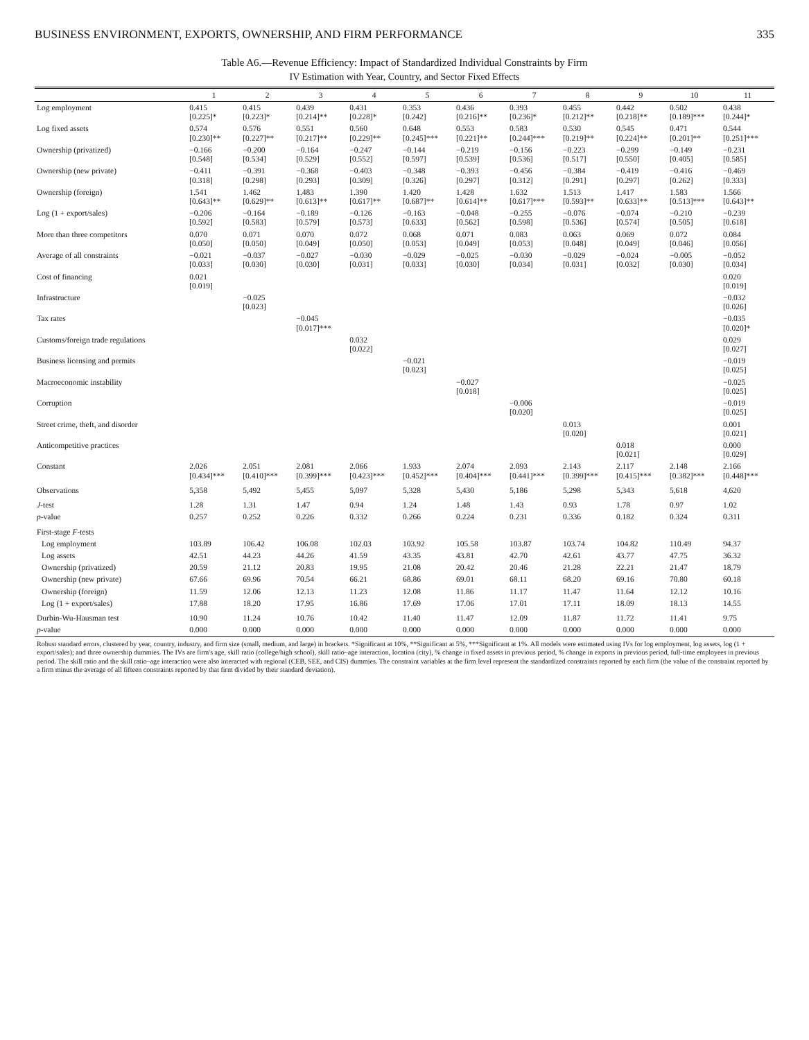BUSINESS ENVIRONMENT, EXPORTS, OWNERSHIP, AND FIRM PERFORMANCE 335
Table A6.—Revenue Efficiency: Impact of Standardized Individual Constraints by Firm
IV Estimation with Year, Country, and Sector Fixed Effects
| | 1 | 2 | 3 | 4 | 5 | 6 | 7 | 8 | 9 | 10 | 11 |
| --- | --- | --- | --- | --- | --- | --- | --- | --- | --- | --- | --- |
| Log employment | 0.415 [0.225]* | 0.415 [0.223]* | 0.439 [0.214]** | 0.431 [0.228]* | 0.353 [0.242] | 0.436 [0.216]** | 0.393 [0.236]* | 0.455 [0.212]** | 0.442 [0.218]** | 0.502 [0.189]*** | 0.438 [0.244]* |
| Log fixed assets | 0.574 [0.230]** | 0.576 [0.227]** | 0.551 [0.217]** | 0.560 [0.229]** | 0.648 [0.245]*** | 0.553 [0.221]** | 0.583 [0.244]*** | 0.530 [0.219]** | 0.545 [0.224]** | 0.471 [0.201]** | 0.544 [0.251]*** |
| Ownership (privatized) | −0.166 [0.548] | −0.200 [0.534] | −0.164 [0.529] | −0.247 [0.552] | −0.144 [0.597] | −0.219 [0.539] | −0.156 [0.536] | −0.223 [0.517] | −0.299 [0.550] | −0.149 [0.405] | −0.231 [0.585] |
| Ownership (new private) | −0.411 [0.318] | −0.391 [0.298] | −0.368 [0.293] | −0.403 [0.309] | −0.348 [0.326] | −0.393 [0.297] | −0.456 [0.312] | −0.384 [0.291] | −0.419 [0.297] | −0.416 [0.262] | −0.469 [0.333] |
| Ownership (foreign) | 1.541 [0.643]** | 1.462 [0.629]** | 1.483 [0.613]** | 1.390 [0.617]** | 1.420 [0.687]** | 1.428 [0.614]** | 1.632 [0.617]*** | 1.513 [0.593]** | 1.417 [0.633]** | 1.583 [0.513]*** | 1.566 [0.643]** |
| Log (1 + export/sales) | −0.206 [0.592] | −0.164 [0.583] | −0.189 [0.579] | −0.126 [0.573] | −0.163 [0.633] | −0.048 [0.562] | −0.255 [0.598] | −0.076 [0.536] | −0.074 [0.574] | −0.210 [0.505] | −0.239 [0.618] |
| More than three competitors | 0.070 [0.050] | 0.071 [0.050] | 0.070 [0.049] | 0.072 [0.050] | 0.068 [0.053] | 0.071 [0.049] | 0.083 [0.053] | 0.063 [0.048] | 0.069 [0.049] | 0.072 [0.046] | 0.084 [0.056] |
| Average of all constraints | −0.021 [0.033] | −0.037 [0.030] | −0.027 [0.030] | −0.030 [0.031] | −0.029 [0.033] | −0.025 [0.030] | −0.030 [0.034] | −0.029 [0.031] | −0.024 [0.032] | −0.005 [0.030] | −0.052 [0.034] |
| Cost of financing | 0.021 [0.019] | | | | | | | | | | 0.020 [0.019] |
| Infrastructure | | −0.025 [0.023] | | | | | | | | | −0.032 [0.026] |
| Tax rates | | | −0.045 [0.017]*** | | | | | | | | −0.035 [0.020]* |
| Customs/foreign trade regulations | | | | 0.032 [0.022] | | | | | | | 0.029 [0.027] |
| Business licensing and permits | | | | | −0.021 [0.023] | | | | | | −0.019 [0.025] |
| Macroeconomic instability | | | | | | −0.027 [0.018] | | | | | −0.025 [0.025] |
| Corruption | | | | | | | −0.006 [0.020] | | | | −0.019 [0.025] |
| Street crime, theft, and disorder | | | | | | | | 0.013 [0.020] | | | 0.001 [0.021] |
| Anticompetitive practices | | | | | | | | | 0.018 [0.021] | | 0.000 [0.029] |
| Constant | 2.026 [0.434]*** | 2.051 [0.410]*** | 2.081 [0.399]*** | 2.066 [0.423]*** | 1.933 [0.452]*** | 2.074 [0.404]*** | 2.093 [0.441]*** | 2.143 [0.399]*** | 2.117 [0.415]*** | 2.148 [0.382]*** | 2.166 [0.448]*** |
| Observations | 5,358 | 5,492 | 5,455 | 5,097 | 5,328 | 5,430 | 5,186 | 5,298 | 5,343 | 5,618 | 4,620 |
| J -test | 1.28 | 1.31 | 1.47 | 0.94 | 1.24 | 1.48 | 1.43 | 0.93 | 1.78 | 0.97 | 1.02 |
| p -value | 0.257 | 0.252 | 0.226 | 0.332 | 0.266 | 0.224 | 0.231 | 0.336 | 0.182 | 0.324 | 0.311 |
| First-stage F -tests | | | | | | | | | | | |
| Log employment | 103.89 | 106.42 | 106.08 | 102.03 | 103.92 | 105.58 | 103.87 | 103.74 | 104.82 | 110.49 | 94.37 |
| Log assets | 42.51 | 44.23 | 44.26 | 41.59 | 43.35 | 43.81 | 42.70 | 42.61 | 43.77 | 47.75 | 36.32 |
| Ownership (privatized) | 20.59 | 21.12 | 20.83 | 19.95 | 21.08 | 20.42 | 20.46 | 21.28 | 22.21 | 21.47 | 18.79 |
| Ownership (new private) | 67.66 | 69.96 | 70.54 | 66.21 | 68.86 | 69.01 | 68.11 | 68.20 | 69.16 | 70.80 | 60.18 |
| Ownership (foreign) | 11.59 | 12.06 | 12.13 | 11.23 | 12.08 | 11.86 | 11.17 | 11.47 | 11.64 | 12.12 | 10.16 |
| Log (1 + export/sales) | 17.88 | 18.20 | 17.95 | 16.86 | 17.69 | 17.06 | 17.01 | 17.11 | 18.09 | 18.13 | 14.55 |
| Durbin-Wu-Hausman test | 10.90 | 11.24 | 10.76 | 10.42 | 11.40 | 11.47 | 12.09 | 11.87 | 11.72 | 11.41 | 9.75 |
| p -value | 0.000 | 0.000 | 0.000 | 0.000 | 0.000 | 0.000 | 0.000 | 0.000 | 0.000 | 0.000 | 0.000 |
| Robust standard errors, clustered by year, country, industry, and firm size (small, medium, and large) in brackets. *Significant at 10%, **Significant at 5%, ***Significant at 1%. All models were estimated using IVs for log employment, log assets, log (1 + export/sales); and three ownership dummies. The IVs are firm's age, skill ratio (college/high school), skill ratio–age interaction, location (city), % change in fixed assets in previous period, % change in exports in previous period, full-time employees in previous period. The skill ratio and the skill ratio–age interaction were also interacted with regional (CEB, SEE, and CIS) dummies. The constraint variables at the firm level represent the standardized constraints reported by each firm (the value of the constraint reported by a firm minus the average of all fifteen constraints reported by that firm divided by their standard deviation). | | | | | | | | | | | |